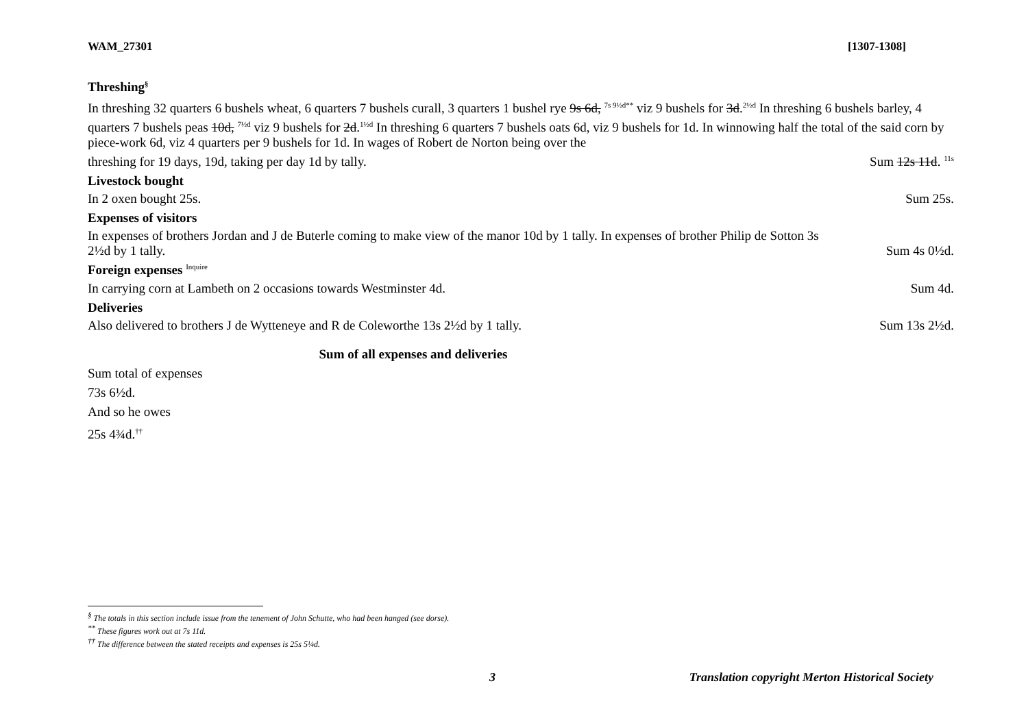WAM_27301 [1307-1308]
Threshing<sup>§</sup>
In threshing 32 quarters 6 bushels wheat, 6 quarters 7 bushels curall, 3 quarters 1 bushel rye 9s 6d, <sup>7s 9½d**</sup> viz 9 bushels for 3d.<sup>2½d</sup> In threshing 6 bushels barley, 4 quarters 7 bushels peas 10d, <sup>7½d</sup> viz 9 bushels for 2d.<sup>1½d</sup> In threshing 6 quarters 7 bushels oats 6d, viz 9 bushels for 1d. In winnowing half the total of the said corn by piece-work 6d, viz 4 quarters per 9 bushels for 1d. In wages of Robert de Norton being over the
threshing for 19 days, 19d, taking per day 1d by tally. Sum 12s 11d. <sup>11s</sup>
Livestock bought
In 2 oxen bought 25s. Sum 25s.
Expenses of visitors
In expenses of brothers Jordan and J de Buterle coming to make view of the manor 10d by 1 tally. In expenses of brother Philip de Sotton 3s
2½d by 1 tally. Sum 4s 0½d.
Foreign expenses <sup>Inquire</sup>
In carrying corn at Lambeth on 2 occasions towards Westminster 4d. Sum 4d.
Deliveries
Also delivered to brothers J de Wytteneye and R de Coleworthe 13s 2½d by 1 tally. Sum 13s 2½d.
Sum of all expenses and deliveries
Sum total of expenses
73s 6½d.
And so he owes
25s 4¾d.<sup>††</sup>
<sup>§</sup> The totals in this section include issue from the tenement of John Schutte, who had been hanged (see dorse).
<sup>**</sup> These figures work out at 7s 11d.
<sup>††</sup> The difference between the stated receipts and expenses is 25s 5¼d.
3 Translation copyright Merton Historical Society